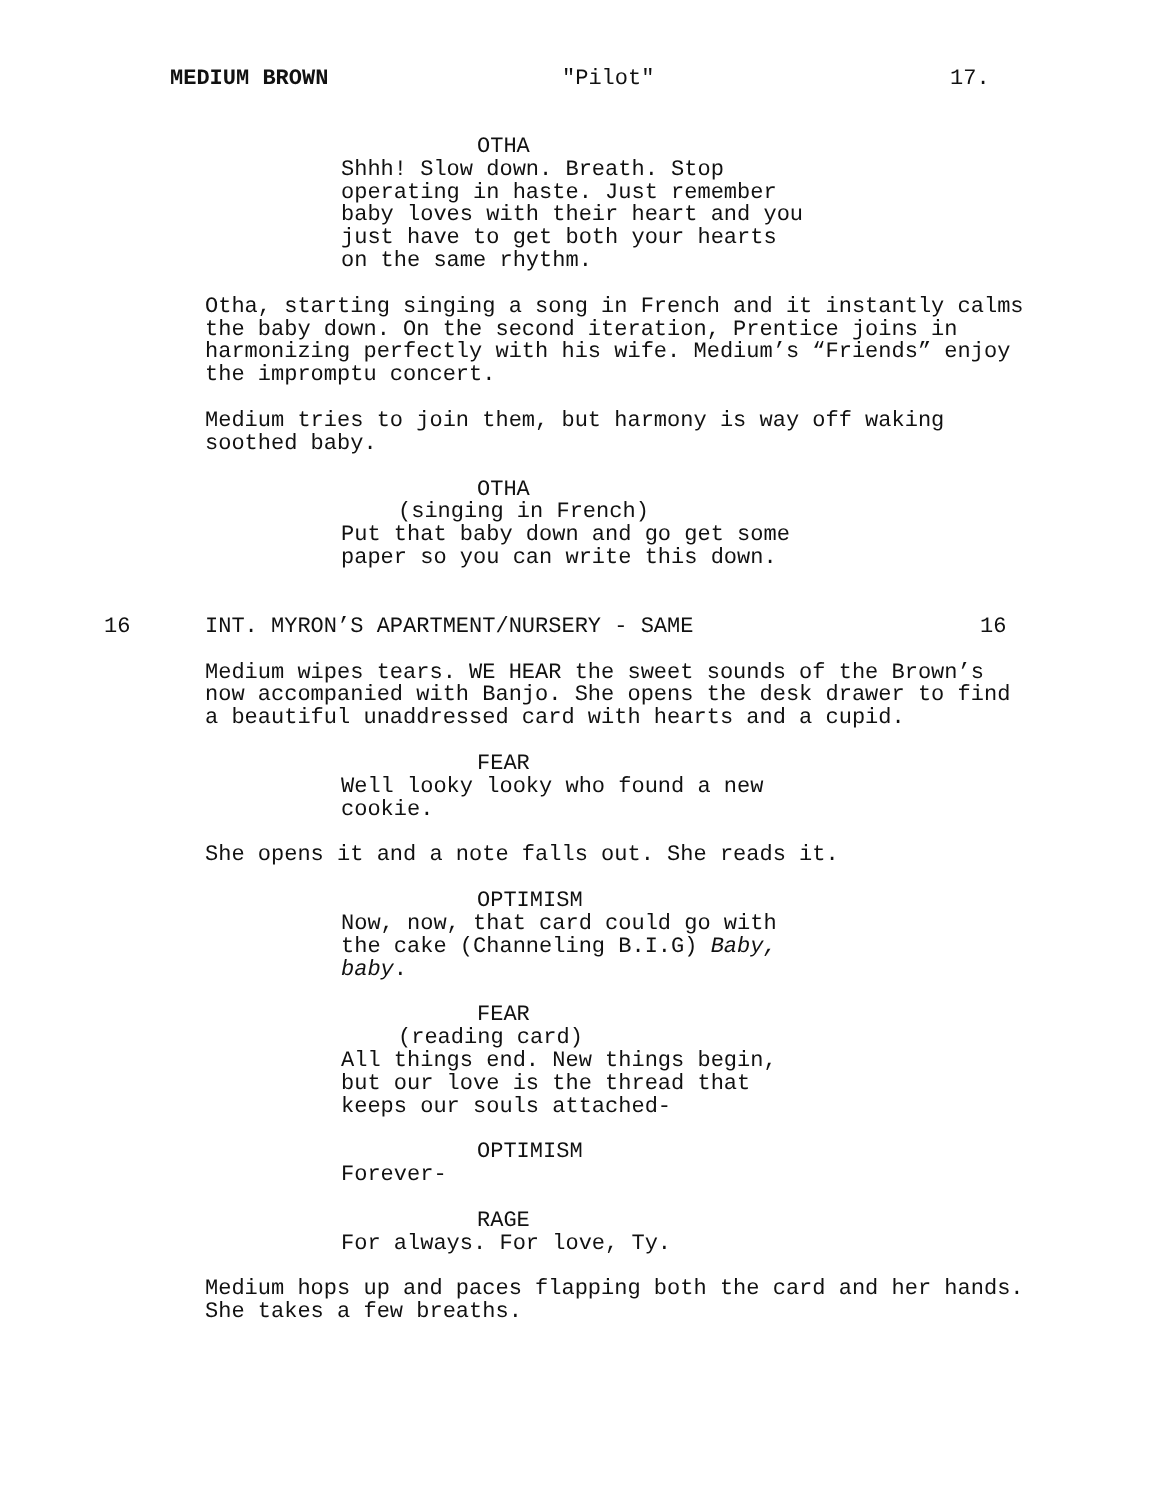MEDIUM BROWN "Pilot" 17.
OTHA
Shhh! Slow down. Breath. Stop operating in haste. Just remember baby loves with their heart and you just have to get both your hearts on the same rhythm.
Otha, starting singing a song in French and it instantly calms the baby down. On the second iteration, Prentice joins in harmonizing perfectly with his wife. Medium’s “Friends” enjoy the impromptu concert.
Medium tries to join them, but harmony is way off waking soothed baby.
OTHA
(singing in French)
Put that baby down and go get some paper so you can write this down.
16 INT. MYRON’S APARTMENT/NURSERY - SAME 16
Medium wipes tears. WE HEAR the sweet sounds of the Brown’s now accompanied with Banjo. She opens the desk drawer to find a beautiful unaddressed card with hearts and a cupid.
FEAR
Well looky looky who found a new cookie.
She opens it and a note falls out. She reads it.
OPTIMISM
Now, now, that card could go with the cake (Channeling B.I.G) Baby, baby.
FEAR
(reading card)
All things end. New things begin, but our love is the thread that keeps our souls attached-
OPTIMISM
Forever-
RAGE
For always. For love, Ty.
Medium hops up and paces flapping both the card and her hands. She takes a few breaths.